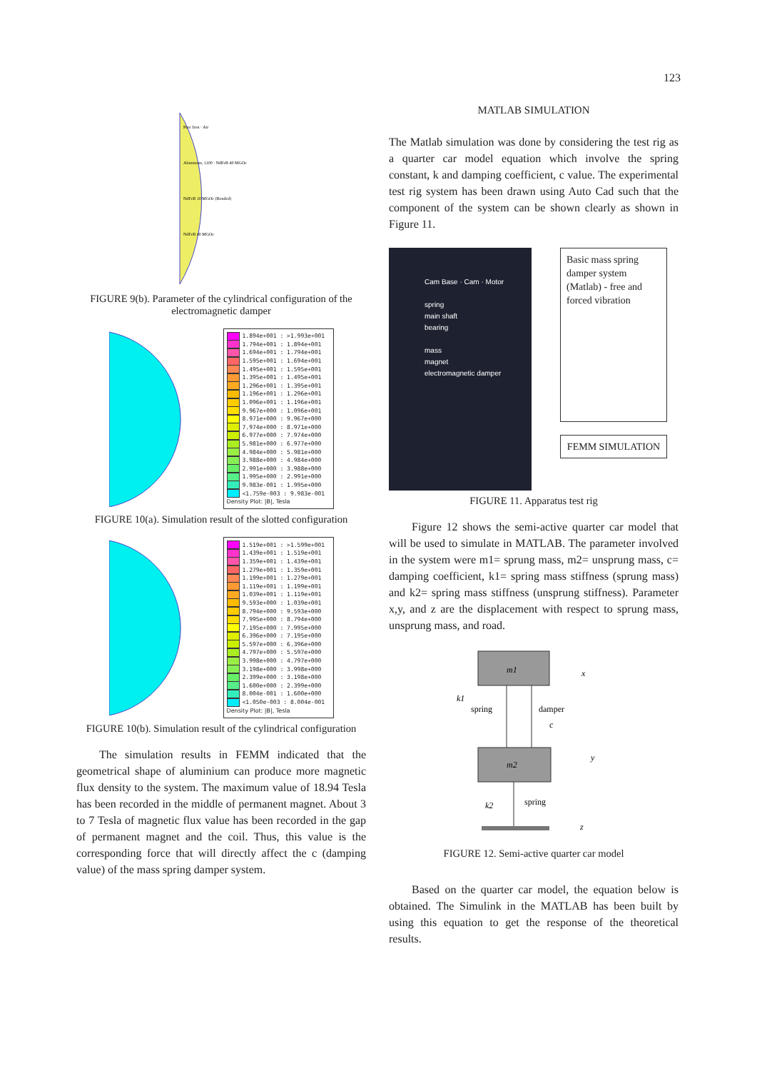123
Pure Iron · Air
Aluminum, 1100 · NdFeB 40 MGOe
NdFeB 10 MGOe (Bonded)
NdFeB 40 MGOe
FIGURE 9(b). Parameter of the cylindrical configuration of the electromagnetic damper
1.894e+001 : >1.993e+001
1.794e+001 : 1.894e+001
1.694e+001 : 1.794e+001
1.595e+001 : 1.694e+001
1.495e+001 : 1.595e+001
1.395e+001 : 1.495e+001
1.296e+001 : 1.395e+001
1.196e+001 : 1.296e+001
1.096e+001 : 1.196e+001
9.967e+000 : 1.096e+001
8.971e+000 : 9.967e+000
7.974e+000 : 8.971e+000
6.977e+000 : 7.974e+000
5.981e+000 : 6.977e+000
4.984e+000 : 5.981e+000
3.988e+000 : 4.984e+000
2.991e+000 : 3.988e+000
1.995e+000 : 2.991e+000
9.983e-001 : 1.995e+000
<1.759e-003 : 9.983e-001
Density Plot: |B|, Tesla
FIGURE 10(a). Simulation result of the slotted configuration
1.519e+001 : >1.599e+001
1.439e+001 : 1.519e+001
1.359e+001 : 1.439e+001
1.279e+001 : 1.359e+001
1.199e+001 : 1.279e+001
1.119e+001 : 1.199e+001
1.039e+001 : 1.119e+001
9.593e+000 : 1.039e+001
8.794e+000 : 9.593e+000
7.995e+000 : 8.794e+000
7.195e+000 : 7.995e+000
6.396e+000 : 7.195e+000
5.597e+000 : 6.396e+000
4.797e+000 : 5.597e+000
3.998e+000 : 4.797e+000
3.198e+000 : 3.998e+000
2.399e+000 : 3.198e+000
1.600e+000 : 2.399e+000
8.004e-001 : 1.600e+000
<1.050e-003 : 8.004e-001
Density Plot: |B|, Tesla
FIGURE 10(b). Simulation result of the cylindrical configuration
The simulation results in FEMM indicated that the geometrical shape of aluminium can produce more magnetic flux density to the system. The maximum value of 18.94 Tesla has been recorded in the middle of permanent magnet. About 3 to 7 Tesla of magnetic flux value has been recorded in the gap of permanent magnet and the coil. Thus, this value is the corresponding force that will directly affect the c (damping value) of the mass spring damper system.
MATLAB SIMULATION
The Matlab simulation was done by considering the test rig as a quarter car model equation which involve the spring constant, k and damping coefficient, c value. The experimental test rig system has been drawn using Auto Cad such that the component of the system can be shown clearly as shown in Figure 11.
Cam Base · Cam · Motor
spring
main shaft
bearing
mass
magnet
electromagnetic damper
Basic mass spring damper system (Matlab) - free and forced vibration
FEMM SIMULATION
FIGURE 11. Apparatus test rig
Figure 12 shows the semi-active quarter car model that will be used to simulate in MATLAB. The parameter involved in the system were m1= sprung mass, m2= unsprung mass, c= damping coefficient, k1= spring mass stiffness (sprung mass) and k2= spring mass stiffness (unsprung stiffness). Parameter x,y, and z are the displacement with respect to sprung mass, unsprung mass, and road.
m1
x
k1
spring
damper
c
m2
y
k2
spring
z
FIGURE 12. Semi-active quarter car model
Based on the quarter car model, the equation below is obtained. The Simulink in the MATLAB has been built by using this equation to get the response of the theoretical results.